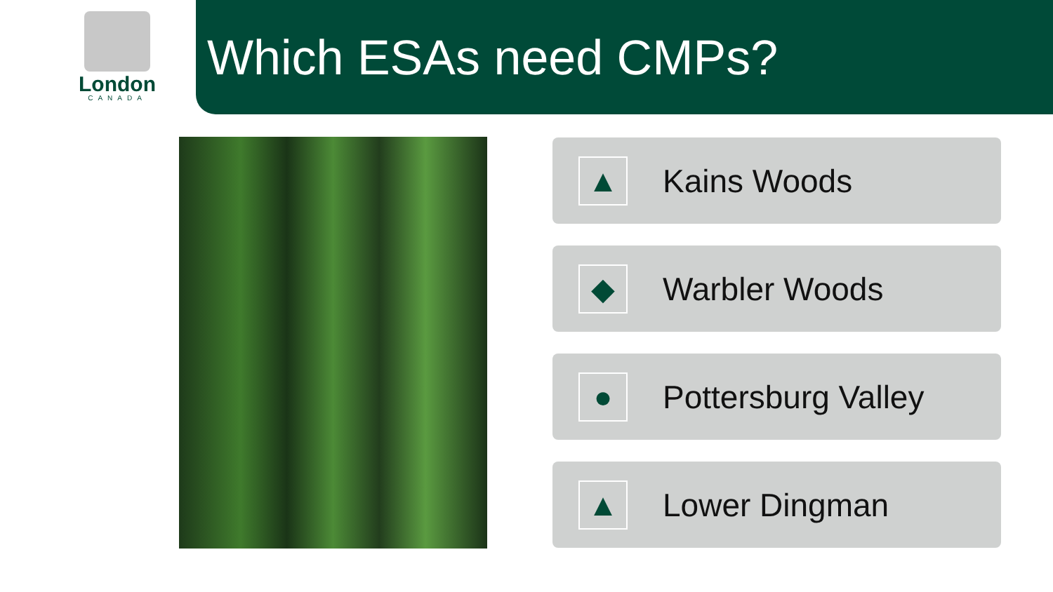London
CANADA
Which ESAs need CMPs?
▲
Kains Woods
◆
Warbler Woods
●
Pottersburg Valley
▲
Lower Dingman